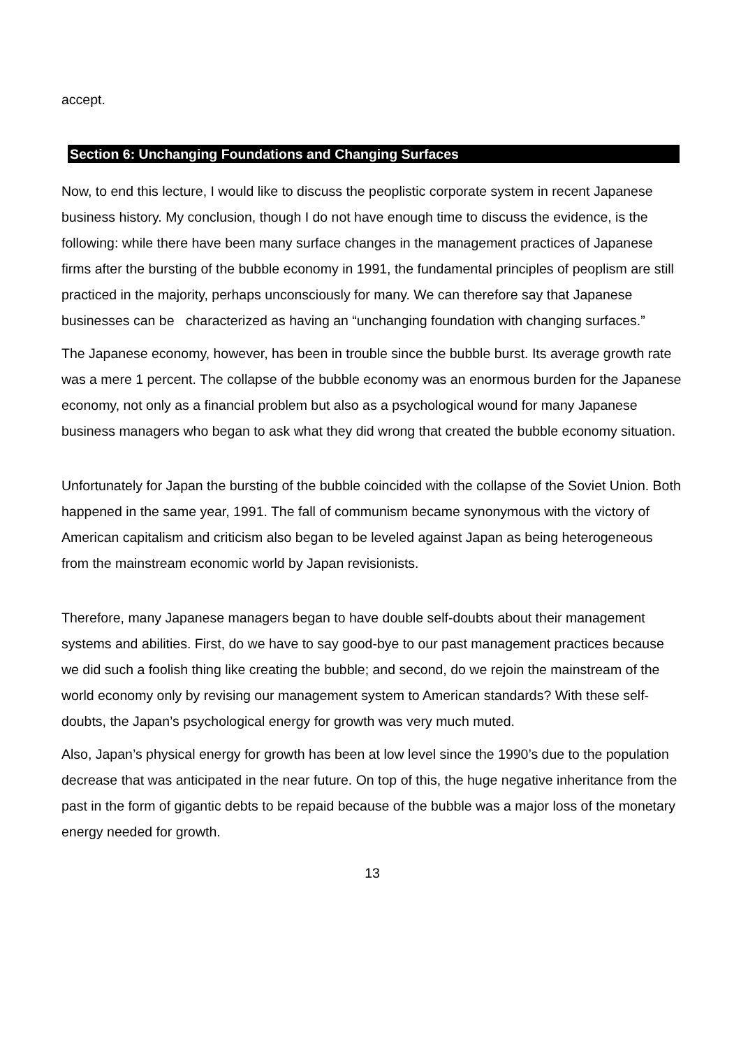accept.
Section 6: Unchanging Foundations and Changing Surfaces
Now, to end this lecture, I would like to discuss the peoplistic corporate system in recent Japanese business history. My conclusion, though I do not have enough time to discuss the evidence, is the following: while there have been many surface changes in the management practices of Japanese firms after the bursting of the bubble economy in 1991, the fundamental principles of peoplism are still practiced in the majority, perhaps unconsciously for many. We can therefore say that Japanese businesses can be characterized as having an “unchanging foundation with changing surfaces.”
The Japanese economy, however, has been in trouble since the bubble burst. Its average growth rate was a mere 1 percent. The collapse of the bubble economy was an enormous burden for the Japanese economy, not only as a financial problem but also as a psychological wound for many Japanese business managers who began to ask what they did wrong that created the bubble economy situation.
Unfortunately for Japan the bursting of the bubble coincided with the collapse of the Soviet Union. Both happened in the same year, 1991. The fall of communism became synonymous with the victory of American capitalism and criticism also began to be leveled against Japan as being heterogeneous from the mainstream economic world by Japan revisionists.
Therefore, many Japanese managers began to have double self-doubts about their management systems and abilities. First, do we have to say good-bye to our past management practices because we did such a foolish thing like creating the bubble; and second, do we rejoin the mainstream of the world economy only by revising our management system to American standards? With these self-doubts, the Japan’s psychological energy for growth was very much muted.
Also, Japan’s physical energy for growth has been at low level since the 1990’s due to the population decrease that was anticipated in the near future. On top of this, the huge negative inheritance from the past in the form of gigantic debts to be repaid because of the bubble was a major loss of the monetary energy needed for growth.
13